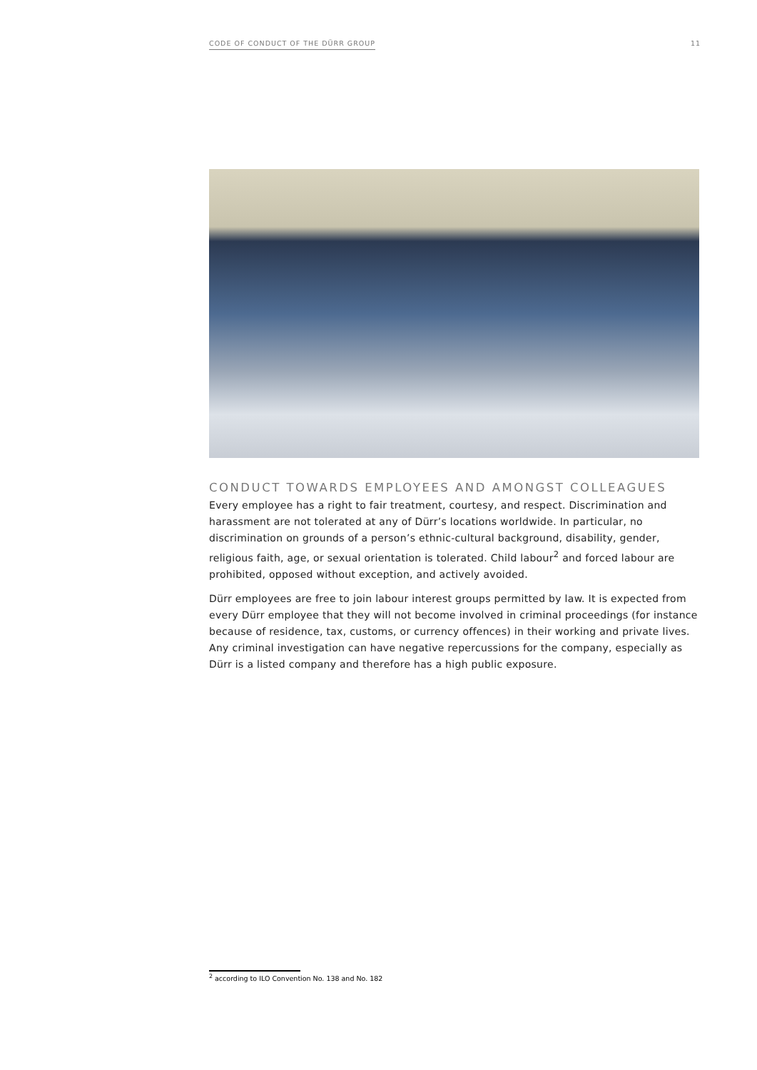CODE OF CONDUCT OF THE DÜRR GROUP 11
CONDUCT TOWARDS EMPLOYEES AND AMONGST COLLEAGUES
Every employee has a right to fair treatment, courtesy, and respect. Discrimination and harass­ment are not tolerated at any of Dürr’s locations worldwide. In particular, no discrimination on grounds of a person’s ethnic-cultural background, disability, gender, religious faith, age, or se­xual orientation is tolerated. Child labour<sup>2</sup> and forced labour are prohibited, opposed without ex­ception, and actively avoided.
Dürr employees are free to join labour interest groups permitted by law. It is expected from eve­ry Dürr employee that they will not become involved in criminal proceedings (for instance be­cause of residence, tax, customs, or currency offences) in their working and private lives. Any criminal investigation can have negative repercussions for the company, especially as Dürr is a listed company and therefore has a high public exposure.
<sup>2</sup> according to ILO Convention No. 138 and No. 182